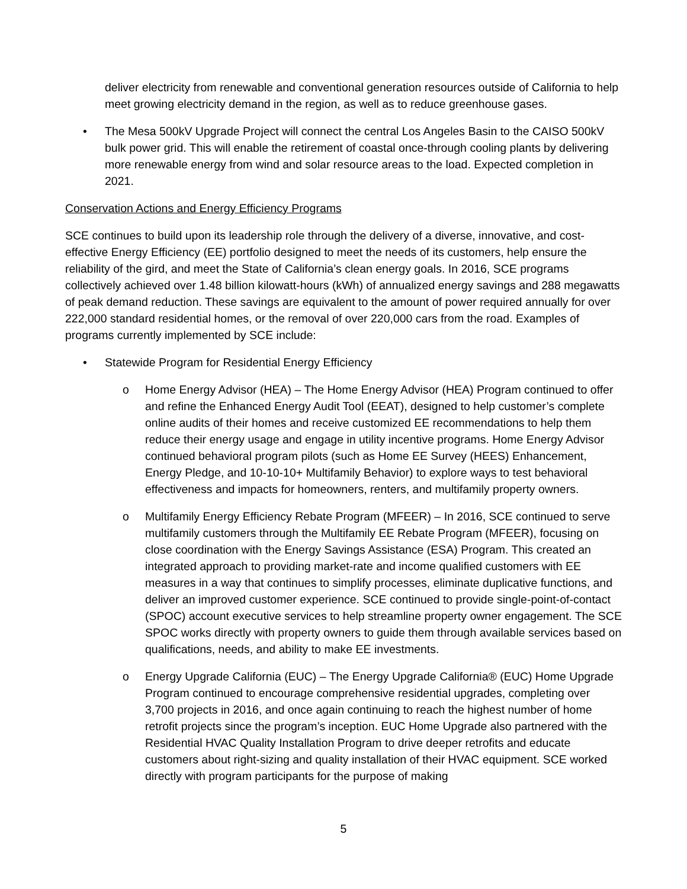deliver electricity from renewable and conventional generation resources outside of California to help meet growing electricity demand in the region, as well as to reduce greenhouse gases.
• The Mesa 500kV Upgrade Project will connect the central Los Angeles Basin to the CAISO 500kV bulk power grid. This will enable the retirement of coastal once-through cooling plants by delivering more renewable energy from wind and solar resource areas to the load. Expected completion in 2021.
Conservation Actions and Energy Efficiency Programs
SCE continues to build upon its leadership role through the delivery of a diverse, innovative, and cost-effective Energy Efficiency (EE) portfolio designed to meet the needs of its customers, help ensure the reliability of the gird, and meet the State of California’s clean energy goals. In 2016, SCE programs collectively achieved over 1.48 billion kilowatt-hours (kWh) of annualized energy savings and 288 megawatts of peak demand reduction. These savings are equivalent to the amount of power required annually for over 222,000 standard residential homes, or the removal of over 220,000 cars from the road. Examples of programs currently implemented by SCE include:
• Statewide Program for Residential Energy Efficiency
o Home Energy Advisor (HEA) – The Home Energy Advisor (HEA) Program continued to offer and refine the Enhanced Energy Audit Tool (EEAT), designed to help customer’s complete online audits of their homes and receive customized EE recommendations to help them reduce their energy usage and engage in utility incentive programs. Home Energy Advisor continued behavioral program pilots (such as Home EE Survey (HEES) Enhancement, Energy Pledge, and 10-10-10+ Multifamily Behavior) to explore ways to test behavioral effectiveness and impacts for homeowners, renters, and multifamily property owners.
o Multifamily Energy Efficiency Rebate Program (MFEER) – In 2016, SCE continued to serve multifamily customers through the Multifamily EE Rebate Program (MFEER), focusing on close coordination with the Energy Savings Assistance (ESA) Program. This created an integrated approach to providing market-rate and income qualified customers with EE measures in a way that continues to simplify processes, eliminate duplicative functions, and deliver an improved customer experience. SCE continued to provide single-point-of-contact (SPOC) account executive services to help streamline property owner engagement. The SCE SPOC works directly with property owners to guide them through available services based on qualifications, needs, and ability to make EE investments.
o Energy Upgrade California (EUC) – The Energy Upgrade California® (EUC) Home Upgrade Program continued to encourage comprehensive residential upgrades, completing over 3,700 projects in 2016, and once again continuing to reach the highest number of home retrofit projects since the program’s inception. EUC Home Upgrade also partnered with the Residential HVAC Quality Installation Program to drive deeper retrofits and educate customers about right-sizing and quality installation of their HVAC equipment. SCE worked directly with program participants for the purpose of making
5